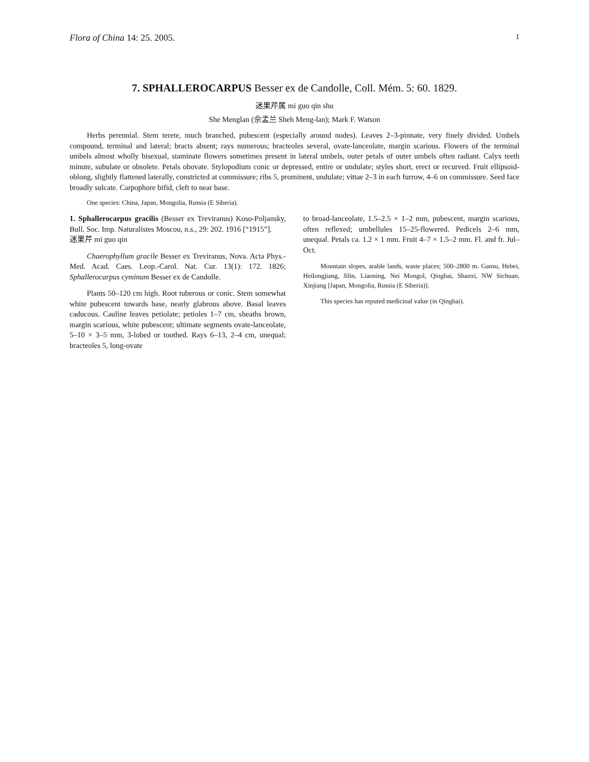Flora of China 14: 25. 2005. 1
7. SPHALLEROCARPUS Besser ex de Candolle, Coll. Mém. 5: 60. 1829.
迷果芹属 mi guo qin shu
She Menglan (佘孟兰 Sheh Meng-lan); Mark F. Watson
Herbs perennial. Stem terete, much branched, pubescent (especially around nodes). Leaves 2–3-pinnate, very finely divided. Umbels compound, terminal and lateral; bracts absent; rays numerous; bracteoles several, ovate-lanceolate, margin scarious. Flowers of the terminal umbels almost wholly bisexual, staminate flowers sometimes present in lateral umbels, outer petals of outer umbels often radiant. Calyx teeth minute, subulate or obsolete. Petals obovate. Stylopodium conic or depressed, entire or undulate; styles short, erect or recurved. Fruit ellipsoid-oblong, slightly flattened laterally, constricted at commissure; ribs 5, prominent, undulate; vittae 2–3 in each furrow, 4–6 on commissure. Seed face broadly sulcate. Carpophore bifid, cleft to near base.
One species: China, Japan, Mongolia, Russia (E Siberia).
1. Sphallerocarpus gracilis (Besser ex Treviranus) Koso-Poljansky, Bull. Soc. Imp. Naturalistes Moscou, n.s., 29: 202. 1916 [“1915”].
迷果芹 mi guo qin
Chaerophyllum gracile Besser ex Treviranus, Nova. Acta Phys.-Med. Acad. Caes. Leop.-Carol. Nat. Cur. 13(1): 172. 1826; Sphallerocarpus cyminum Besser ex de Candolle.
Plants 50–120 cm high. Root tuberous or conic. Stem somewhat white pubescent towards base, nearly glabrous above. Basal leaves caducous. Cauline leaves petiolate; petioles 1–7 cm, sheaths brown, margin scarious, white pubescent; ultimate segments ovate-lanceolate, 5–10 × 3–5 mm, 3-lobed or toothed. Rays 6–13, 2–4 cm, unequal; bracteoles 5, long-ovate
to broad-lanceolate, 1.5–2.5 × 1–2 mm, pubescent, margin scarious, often reflexed; umbellules 15–25-flowered. Pedicels 2–6 mm, unequal. Petals ca. 1.2 × 1 mm. Fruit 4–7 × 1.5–2 mm. Fl. and fr. Jul–Oct.
Mountain slopes, arable lands, waste places; 500–2800 m. Gansu, Hebei, Heilongjiang, Jilin, Liaoning, Nei Mongol, Qinghai, Shanxi, NW Sichuan, Xinjiang [Japan, Mongolia, Russia (E Siberia)].
This species has reputed medicinal value (in Qinghai).